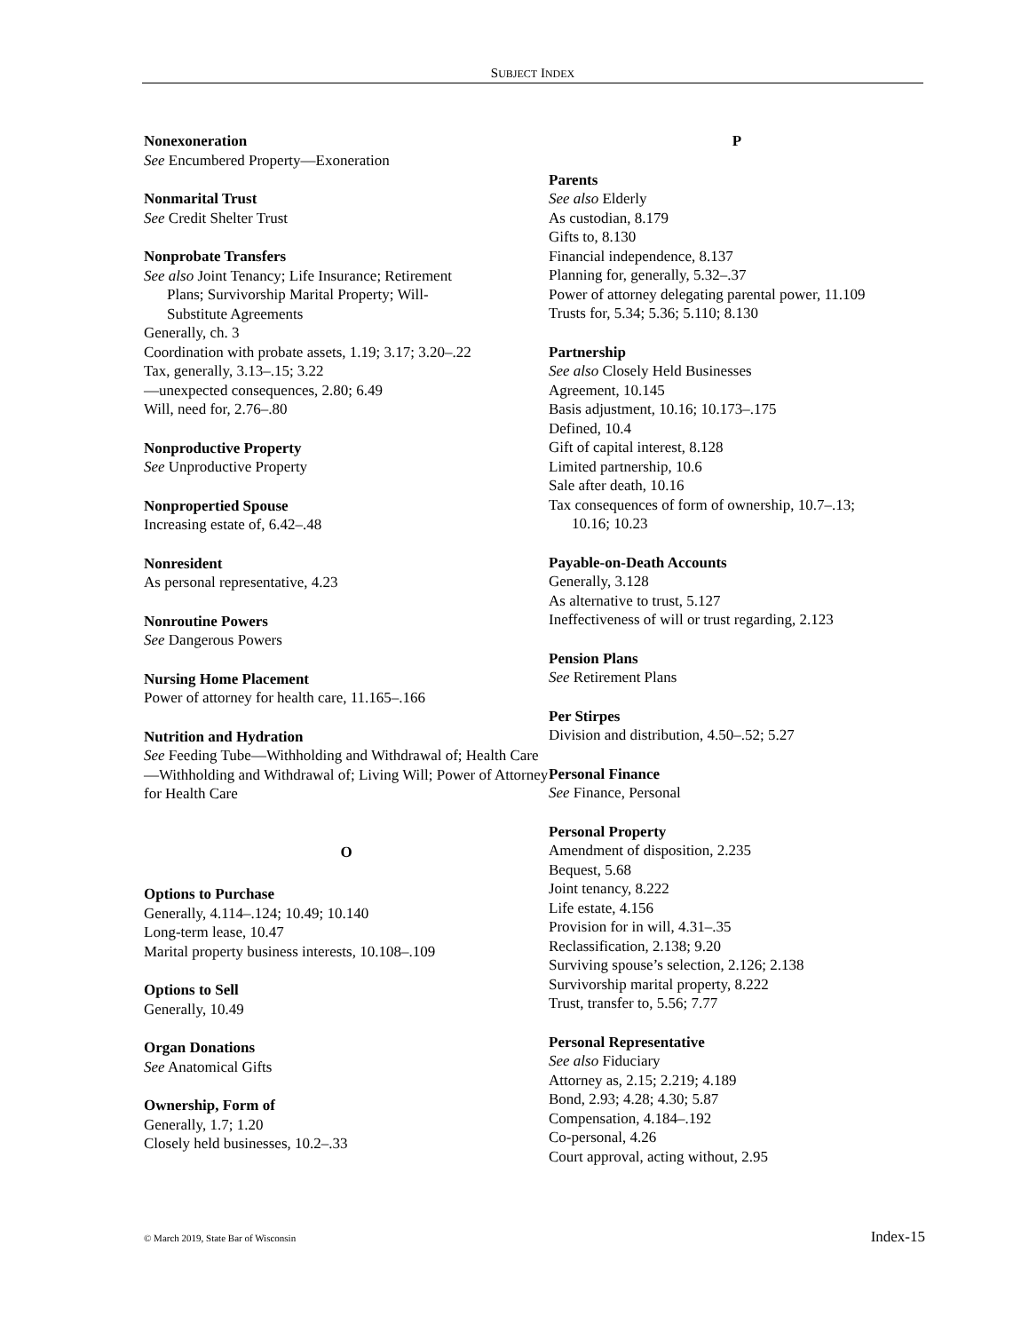SUBJECT INDEX
Nonexoneration
See Encumbered Property—Exoneration
Nonmarital Trust
See Credit Shelter Trust
Nonprobate Transfers
See also Joint Tenancy; Life Insurance; Retirement
Plans; Survivorship Marital Property; Will-
Substitute Agreements
Generally, ch. 3
Coordination with probate assets, 1.19; 3.17; 3.20–.22
Tax, generally, 3.13–.15; 3.22
—unexpected consequences, 2.80; 6.49
Will, need for, 2.76–.80
Nonproductive Property
See Unproductive Property
Nonpropertied Spouse
Increasing estate of, 6.42–.48
Nonresident
As personal representative, 4.23
Nonroutine Powers
See Dangerous Powers
Nursing Home Placement
Power of attorney for health care, 11.165–.166
Nutrition and Hydration
See Feeding Tube—Withholding and Withdrawal of; Health Care—Withholding and Withdrawal of; Living Will; Power of Attorney for Health Care
O
Options to Purchase
Generally, 4.114–.124; 10.49; 10.140
Long-term lease, 10.47
Marital property business interests, 10.108–.109
Options to Sell
Generally, 10.49
Organ Donations
See Anatomical Gifts
Ownership, Form of
Generally, 1.7; 1.20
Closely held businesses, 10.2–.33
P
Parents
See also Elderly
As custodian, 8.179
Gifts to, 8.130
Financial independence, 8.137
Planning for, generally, 5.32–.37
Power of attorney delegating parental power, 11.109
Trusts for, 5.34; 5.36; 5.110; 8.130
Partnership
See also Closely Held Businesses
Agreement, 10.145
Basis adjustment, 10.16; 10.173–.175
Defined, 10.4
Gift of capital interest, 8.128
Limited partnership, 10.6
Sale after death, 10.16
Tax consequences of form of ownership, 10.7–.13;
10.16; 10.23
Payable-on-Death Accounts
Generally, 3.128
As alternative to trust, 5.127
Ineffectiveness of will or trust regarding, 2.123
Pension Plans
See Retirement Plans
Per Stirpes
Division and distribution, 4.50–.52; 5.27
Personal Finance
See Finance, Personal
Personal Property
Amendment of disposition, 2.235
Bequest, 5.68
Joint tenancy, 8.222
Life estate, 4.156
Provision for in will, 4.31–.35
Reclassification, 2.138; 9.20
Surviving spouse’s selection, 2.126; 2.138
Survivorship marital property, 8.222
Trust, transfer to, 5.56; 7.77
Personal Representative
See also Fiduciary
Attorney as, 2.15; 2.219; 4.189
Bond, 2.93; 4.28; 4.30; 5.87
Compensation, 4.184–.192
Co-personal, 4.26
Court approval, acting without, 2.95
© March 2019, State Bar of Wisconsin Index-15